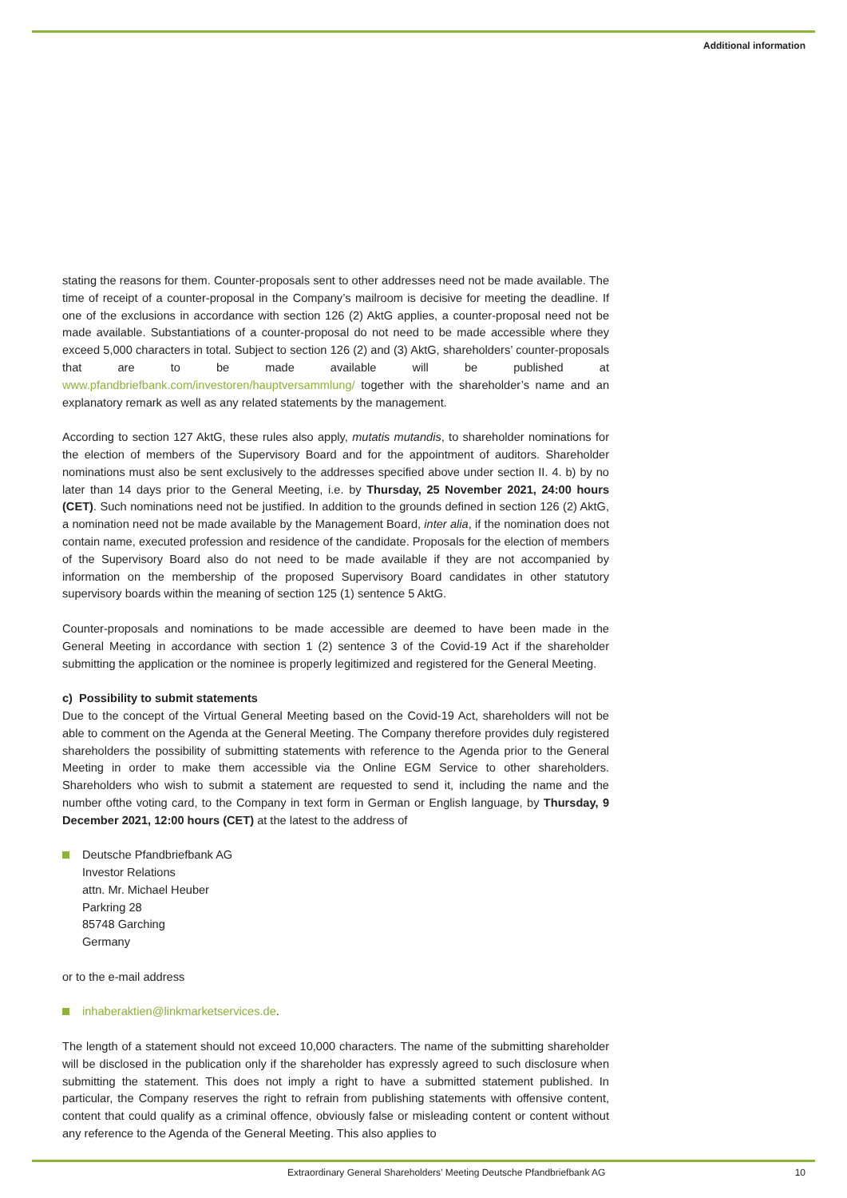Additional information
stating the reasons for them. Counter-proposals sent to other addresses need not be made available. The time of receipt of a counter-proposal in the Company’s mailroom is decisive for meeting the deadline. If one of the exclusions in accordance with section 126 (2) AktG applies, a counter-proposal need not be made available. Substantiations of a counter-proposal do not need to be made accessible where they exceed 5,000 characters in total. Subject to section 126 (2) and (3) AktG, shareholders’ counter-proposals that are to be made available will be published at www.pfandbriefbank.com/investoren/hauptversammlung/ together with the shareholder’s name and an explanatory remark as well as any related statements by the management.
According to section 127 AktG, these rules also apply, mutatis mutandis, to shareholder nominations for the election of members of the Supervisory Board and for the appointment of auditors. Shareholder nominations must also be sent exclusively to the addresses specified above under section II. 4. b) by no later than 14 days prior to the General Meeting, i.e. by Thursday, 25 November 2021, 24:00 hours (CET). Such nominations need not be justified. In addition to the grounds defined in section 126 (2) AktG, a nomination need not be made available by the Management Board, inter alia, if the nomination does not contain name, executed profession and residence of the candidate. Proposals for the election of members of the Supervisory Board also do not need to be made available if they are not accompanied by information on the membership of the proposed Supervisory Board candidates in other statutory supervisory boards within the meaning of section 125 (1) sentence 5 AktG.
Counter-proposals and nominations to be made accessible are deemed to have been made in the General Meeting in accordance with section 1 (2) sentence 3 of the Covid-19 Act if the shareholder submitting the application or the nominee is properly legitimized and registered for the General Meeting.
c) Possibility to submit statements
Due to the concept of the Virtual General Meeting based on the Covid-19 Act, shareholders will not be able to comment on the Agenda at the General Meeting. The Company therefore provides duly registered shareholders the possibility of submitting statements with reference to the Agenda prior to the General Meeting in order to make them accessible via the Online EGM Service to other shareholders. Shareholders who wish to submit a statement are requested to send it, including the name and the number ofthe voting card, to the Company in text form in German or English language, by Thursday, 9 December 2021, 12:00 hours (CET) at the latest to the address of
Deutsche Pfandbriefbank AG
Investor Relations
attn. Mr. Michael Heuber
Parkring 28
85748 Garching
Germany
or to the e-mail address
inhaberaktien@linkmarketservices.de.
The length of a statement should not exceed 10,000 characters. The name of the submitting shareholder will be disclosed in the publication only if the shareholder has expressly agreed to such disclosure when submitting the statement. This does not imply a right to have a submitted statement published. In particular, the Company reserves the right to refrain from publishing statements with offensive content, content that could qualify as a criminal offence, obviously false or misleading content or content without any reference to the Agenda of the General Meeting. This also applies to
Extraordinary General Shareholders’ Meeting Deutsche Pfandbriefbank AG
10